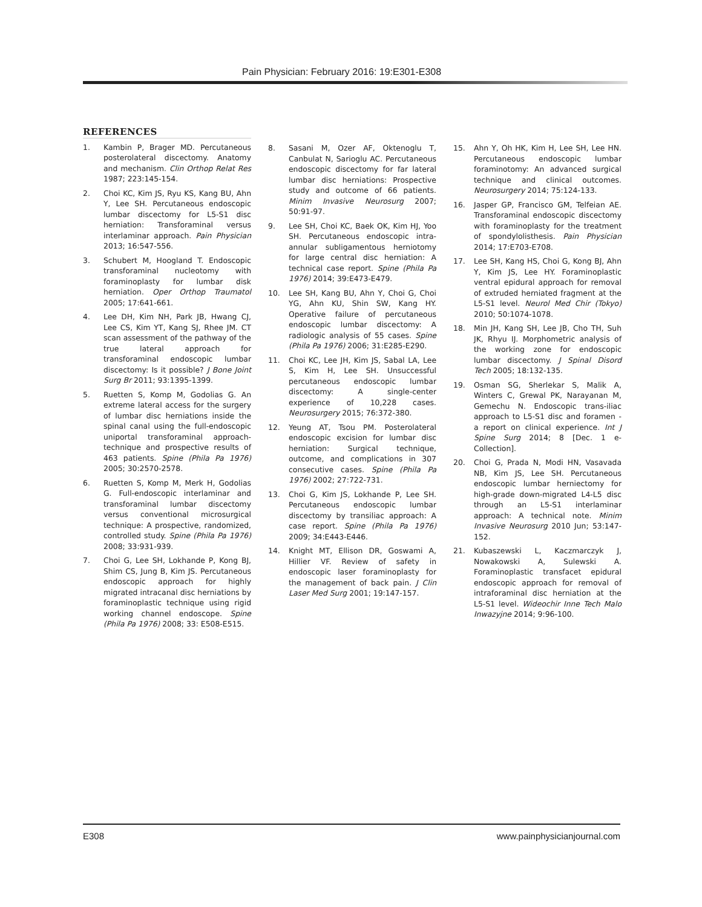Pain Physician: February 2016: 19:E301-E308
REFERENCES
1. Kambin P, Brager MD. Percutaneous posterolateral discectomy. Anatomy and mechanism. Clin Orthop Relat Res 1987; 223:145-154.
2. Choi KC, Kim JS, Ryu KS, Kang BU, Ahn Y, Lee SH. Percutaneous endoscopic lumbar discectomy for L5-S1 disc herniation: Transforaminal versus interlaminar approach. Pain Physician 2013; 16:547-556.
3. Schubert M, Hoogland T. Endoscopic transforaminal nucleotomy with foraminoplasty for lumbar disk herniation. Oper Orthop Traumatol 2005; 17:641-661.
4. Lee DH, Kim NH, Park JB, Hwang CJ, Lee CS, Kim YT, Kang SJ, Rhee JM. CT scan assessment of the pathway of the true lateral approach for transforaminal endoscopic lumbar discectomy: Is it possible? J Bone Joint Surg Br 2011; 93:1395-1399.
5. Ruetten S, Komp M, Godolias G. An extreme lateral access for the surgery of lumbar disc herniations inside the spinal canal using the full-endoscopic uniportal transforaminal approach-technique and prospective results of 463 patients. Spine (Phila Pa 1976) 2005; 30:2570-2578.
6. Ruetten S, Komp M, Merk H, Godolias G. Full-endoscopic interlaminar and transforaminal lumbar discectomy versus conventional microsurgical technique: A prospective, randomized, controlled study. Spine (Phila Pa 1976) 2008; 33:931-939.
7. Choi G, Lee SH, Lokhande P, Kong BJ, Shim CS, Jung B, Kim JS. Percutaneous endoscopic approach for highly migrated intracanal disc herniations by foraminoplastic technique using rigid working channel endoscope. Spine (Phila Pa 1976) 2008; 33: E508-E515.
8. Sasani M, Ozer AF, Oktenoglu T, Canbulat N, Sarioglu AC. Percutaneous endoscopic discectomy for far lateral lumbar disc herniations: Prospective study and outcome of 66 patients. Minim Invasive Neurosurg 2007; 50:91-97.
9. Lee SH, Choi KC, Baek OK, Kim HJ, Yoo SH. Percutaneous endoscopic intra-annular subligamentous herniotomy for large central disc herniation: A technical case report. Spine (Phila Pa 1976) 2014; 39:E473-E479.
10. Lee SH, Kang BU, Ahn Y, Choi G, Choi YG, Ahn KU, Shin SW, Kang HY. Operative failure of percutaneous endoscopic lumbar discectomy: A radiologic analysis of 55 cases. Spine (Phila Pa 1976) 2006; 31:E285-E290.
11. Choi KC, Lee JH, Kim JS, Sabal LA, Lee S, Kim H, Lee SH. Unsuccessful percutaneous endoscopic lumbar discectomy: A single-center experience of 10,228 cases. Neurosurgery 2015; 76:372-380.
12. Yeung AT, Tsou PM. Posterolateral endoscopic excision for lumbar disc herniation: Surgical technique, outcome, and complications in 307 consecutive cases. Spine (Phila Pa 1976) 2002; 27:722-731.
13. Choi G, Kim JS, Lokhande P, Lee SH. Percutaneous endoscopic lumbar discectomy by transiliac approach: A case report. Spine (Phila Pa 1976) 2009; 34:E443-E446.
14. Knight MT, Ellison DR, Goswami A, Hillier VF. Review of safety in endoscopic laser foraminoplasty for the management of back pain. J Clin Laser Med Surg 2001; 19:147-157.
15. Ahn Y, Oh HK, Kim H, Lee SH, Lee HN. Percutaneous endoscopic lumbar foraminotomy: An advanced surgical technique and clinical outcomes. Neurosurgery 2014; 75:124-133.
16. Jasper GP, Francisco GM, Telfeian AE. Transforaminal endoscopic discectomy with foraminoplasty for the treatment of spondylolisthesis. Pain Physician 2014; 17:E703-E708.
17. Lee SH, Kang HS, Choi G, Kong BJ, Ahn Y, Kim JS, Lee HY. Foraminoplastic ventral epidural approach for removal of extruded herniated fragment at the L5-S1 level. Neurol Med Chir (Tokyo) 2010; 50:1074-1078.
18. Min JH, Kang SH, Lee JB, Cho TH, Suh JK, Rhyu IJ. Morphometric analysis of the working zone for endoscopic lumbar discectomy. J Spinal Disord Tech 2005; 18:132-135.
19. Osman SG, Sherlekar S, Malik A, Winters C, Grewal PK, Narayanan M, Gemechu N. Endoscopic trans-iliac approach to L5-S1 disc and foramen - a report on clinical experience. Int J Spine Surg 2014; 8 [Dec. 1 e-Collection].
20. Choi G, Prada N, Modi HN, Vasavada NB, Kim JS, Lee SH. Percutaneous endoscopic lumbar herniectomy for high-grade down-migrated L4-L5 disc through an L5-S1 interlaminar approach: A technical note. Minim Invasive Neurosurg 2010 Jun; 53:147-152.
21. Kubaszewski L, Kaczmarczyk J, Nowakowski A, Sulewski A. Foraminoplastic transfacet epidural endoscopic approach for removal of intraforaminal disc herniation at the L5-S1 level. Wideochir Inne Tech Malo Inwazyjne 2014; 9:96-100.
E308 www.painphysicianjournal.com